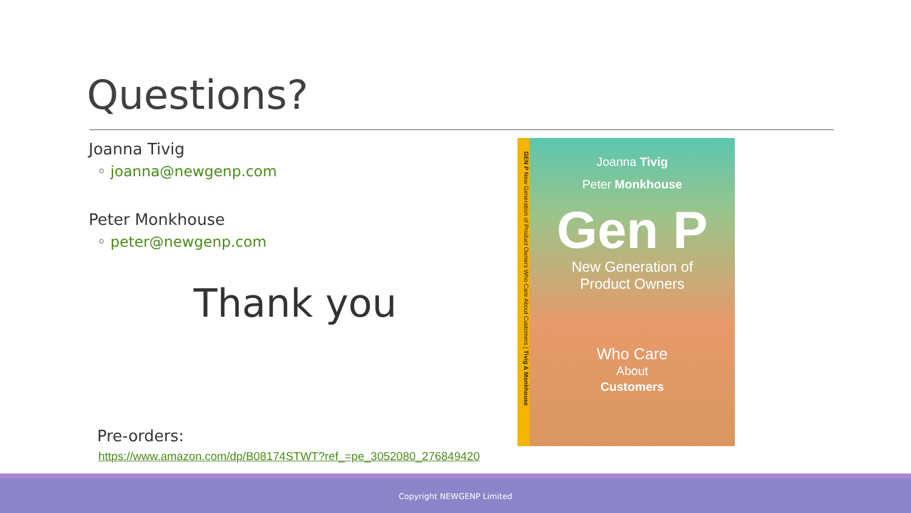Questions?
Joanna Tivig
◦ joanna@newgenp.com
Peter Monkhouse
◦ peter@newgenp.com
Thank you
Pre-orders:
https://www.amazon.com/dp/B08174STWT?ref_=pe_3052080_276849420
GEN P New Generation of Product Owners Who Care About Customers | Tivig & Monkhouse
Joanna Tivig
Peter Monkhouse
Gen P
New Generation of
Product Owners
Who Care
About
Customers
Copyright NEWGENP Limited